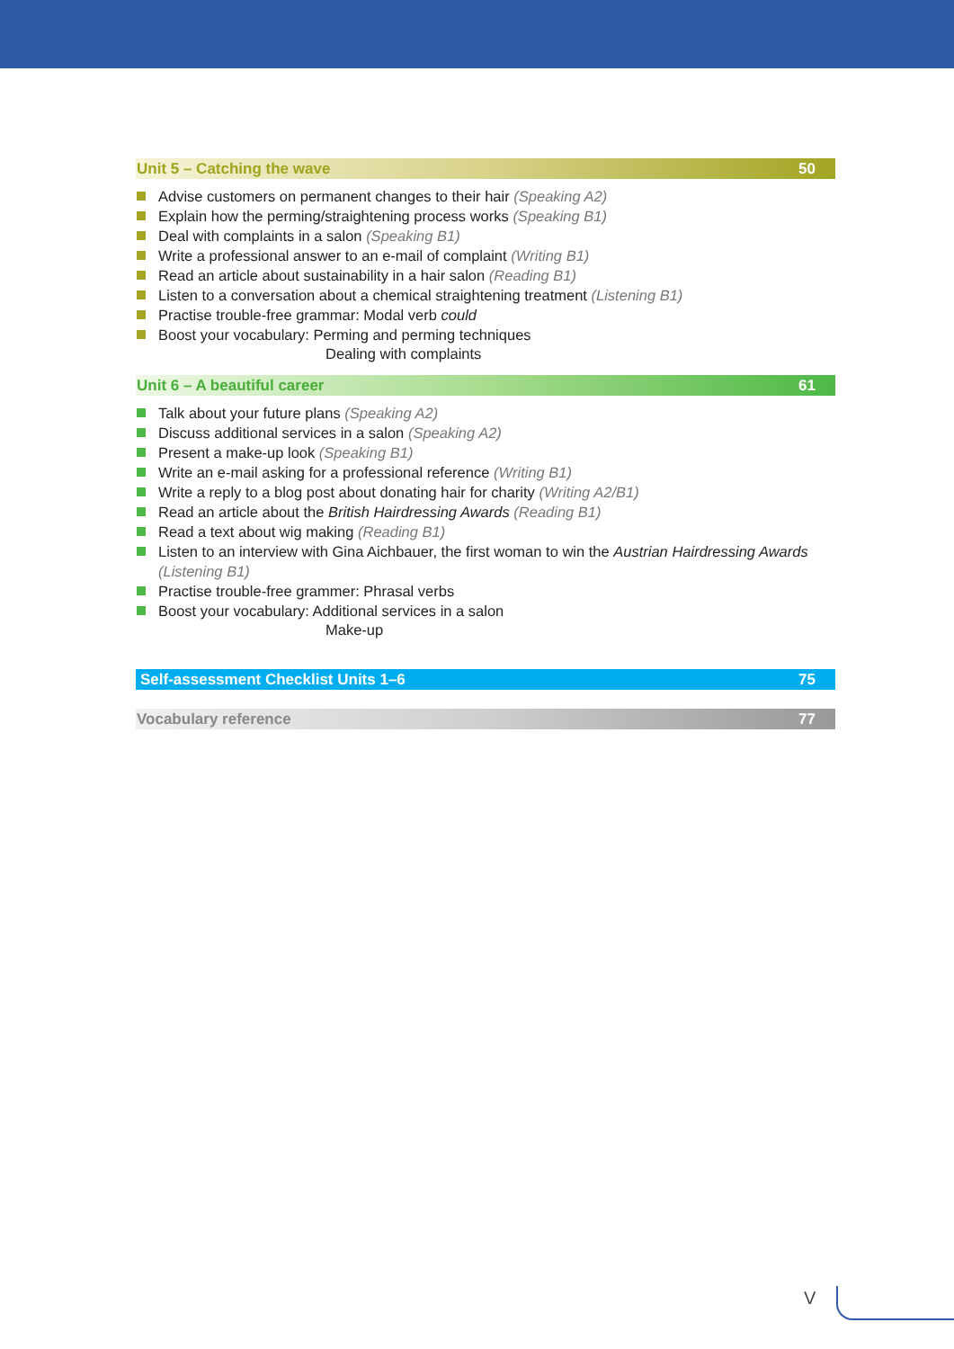Unit 5 – Catching the wave 50
Advise customers on permanent changes to their hair (Speaking A2)
Explain how the perming/straightening process works (Speaking B1)
Deal with complaints in a salon (Speaking B1)
Write a professional answer to an e-mail of complaint (Writing B1)
Read an article about sustainability in a hair salon (Reading B1)
Listen to a conversation about a chemical straightening treatment (Listening B1)
Practise trouble-free grammar: Modal verb could
Boost your vocabulary: Perming and perming techniques
Dealing with complaints
Unit 6 – A beautiful career 61
Talk about your future plans (Speaking A2)
Discuss additional services in a salon (Speaking A2)
Present a make-up look (Speaking B1)
Write an e-mail asking for a professional reference (Writing B1)
Write a reply to a blog post about donating hair for charity (Writing A2/B1)
Read an article about the British Hairdressing Awards (Reading B1)
Read a text about wig making (Reading B1)
Listen to an interview with Gina Aichbauer, the first woman to win the Austrian Hairdressing Awards (Listening B1)
Practise trouble-free grammer: Phrasal verbs
Boost your vocabulary: Additional services in a salon
Make-up
Self-assessment Checklist Units 1–6 75
Vocabulary reference 77
V